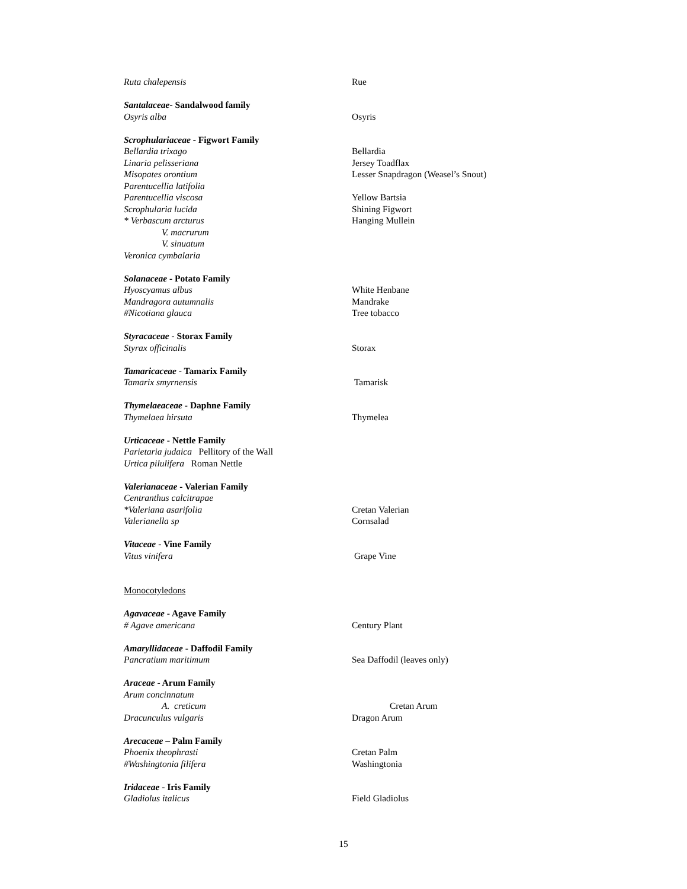Ruta chalepensis Rue
Santalaceae- Sandalwood family
Osyris alba Osyris
Scrophulariaceae - Figwort Family
Bellardia trixago Bellardia
Linaria pelisseriana Jersey Toadflax
Misopates orontium Lesser Snapdragon (Weasel’s Snout)
Parentucellia latifolia
Parentucellia viscosa Yellow Bartsia
Scrophularia lucida Shining Figwort
* Verbascum arcturus Hanging Mullein
V. macrurum
V. sinuatum
Veronica cymbalaria
Solanaceae - Potato Family
Hyoscyamus albus White Henbane
Mandragora autumnalis Mandrake
#Nicotiana glauca Tree tobacco
Styracaceae - Storax Family
Styrax officinalis Storax
Tamaricaceae - Tamarix Family
Tamarix smyrnensis Tamarisk
Thymelaeaceae - Daphne Family
Thymelaea hirsuta Thymelea
Urticaceae - Nettle Family
Parietaria judaica Pellitory of the Wall
Urtica pilulifera Roman Nettle
Valerianaceae - Valerian Family
Centranthus calcitrapae
*Valeriana asarifolia Cretan Valerian
Valerianella sp Cornsalad
Vitaceae - Vine Family
Vitus vinifera Grape Vine
Monocotyledons
Agavaceae - Agave Family
# Agave americana Century Plant
Amaryllidaceae - Daffodil Family
Pancratium maritimum Sea Daffodil (leaves only)
Araceae - Arum Family
Arum concinnatum
A. creticum Cretan Arum
Dracunculus vulgaris Dragon Arum
Arecaceae – Palm Family
Phoenix theophrasti Cretan Palm
#Washingtonia filifera Washingtonia
Iridaceae - Iris Family
Gladiolus italicus Field Gladiolus
15